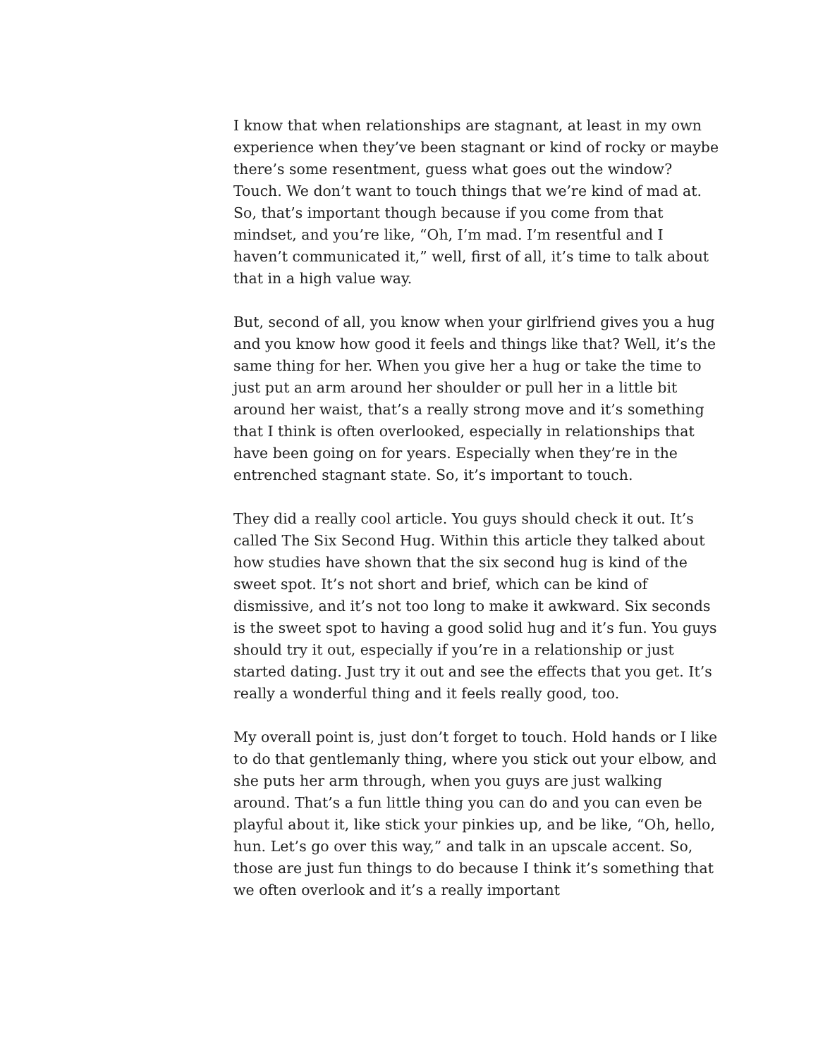I know that when relationships are stagnant, at least in my own experience when they’ve been stagnant or kind of rocky or maybe there’s some resentment, guess what goes out the window? Touch. We don’t want to touch things that we’re kind of mad at. So, that’s important though because if you come from that mindset, and you’re like, “Oh, I’m mad. I’m resentful and I haven’t communicated it,” well, first of all, it’s time to talk about that in a high value way.
But, second of all, you know when your girlfriend gives you a hug and you know how good it feels and things like that? Well, it’s the same thing for her. When you give her a hug or take the time to just put an arm around her shoulder or pull her in a little bit around her waist, that’s a really strong move and it’s something that I think is often overlooked, especially in relationships that have been going on for years. Especially when they’re in the entrenched stagnant state. So, it’s important to touch.
They did a really cool article. You guys should check it out. It’s called The Six Second Hug. Within this article they talked about how studies have shown that the six second hug is kind of the sweet spot. It’s not short and brief, which can be kind of dismissive, and it’s not too long to make it awkward. Six seconds is the sweet spot to having a good solid hug and it’s fun. You guys should try it out, especially if you’re in a relationship or just started dating. Just try it out and see the effects that you get. It’s really a wonderful thing and it feels really good, too.
My overall point is, just don’t forget to touch. Hold hands or I like to do that gentlemanly thing, where you stick out your elbow, and she puts her arm through, when you guys are just walking around. That’s a fun little thing you can do and you can even be playful about it, like stick your pinkies up, and be like, “Oh, hello, hun. Let’s go over this way,” and talk in an upscale accent. So, those are just fun things to do because I think it’s something that we often overlook and it’s a really important